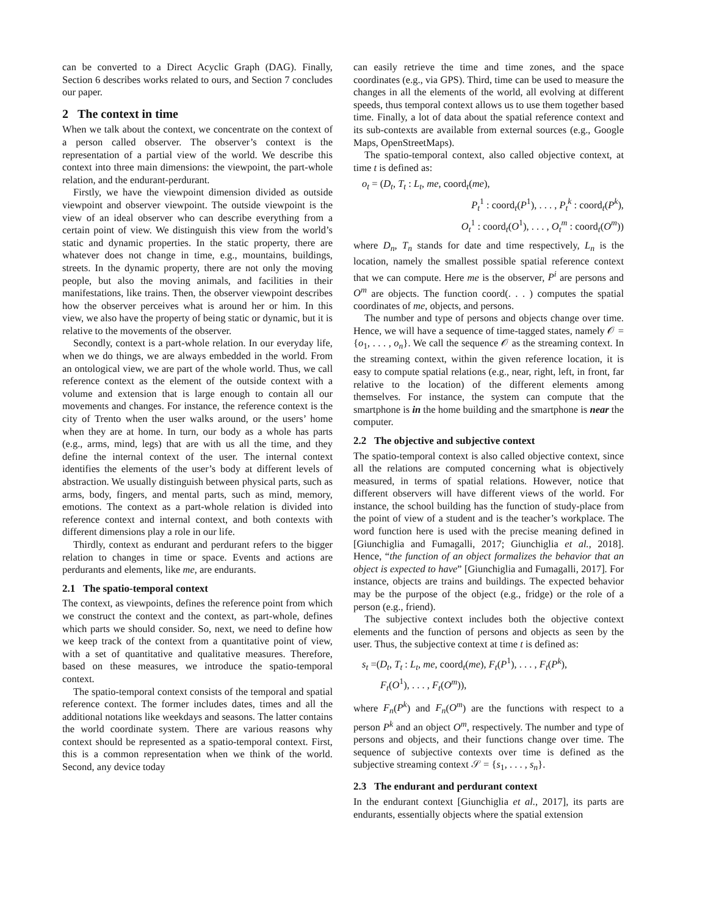can be converted to a Direct Acyclic Graph (DAG). Finally, Section 6 describes works related to ours, and Section 7 concludes our paper.
2 The context in time
When we talk about the context, we concentrate on the context of a person called observer. The observer’s context is the representation of a partial view of the world. We describe this context into three main dimensions: the viewpoint, the part-whole relation, and the endurant-perdurant.
Firstly, we have the viewpoint dimension divided as outside viewpoint and observer viewpoint. The outside viewpoint is the view of an ideal observer who can describe everything from a certain point of view. We distinguish this view from the world’s static and dynamic properties. In the static property, there are whatever does not change in time, e.g., mountains, buildings, streets. In the dynamic property, there are not only the moving people, but also the moving animals, and facilities in their manifestations, like trains. Then, the observer viewpoint describes how the observer perceives what is around her or him. In this view, we also have the property of being static or dynamic, but it is relative to the movements of the observer.
Secondly, context is a part-whole relation. In our everyday life, when we do things, we are always embedded in the world. From an ontological view, we are part of the whole world. Thus, we call reference context as the element of the outside context with a volume and extension that is large enough to contain all our movements and changes. For instance, the reference context is the city of Trento when the user walks around, or the users’ home when they are at home. In turn, our body as a whole has parts (e.g., arms, mind, legs) that are with us all the time, and they define the internal context of the user. The internal context identifies the elements of the user’s body at different levels of abstraction. We usually distinguish between physical parts, such as arms, body, fingers, and mental parts, such as mind, memory, emotions. The context as a part-whole relation is divided into reference context and internal context, and both contexts with different dimensions play a role in our life.
Thirdly, context as endurant and perdurant refers to the bigger relation to changes in time or space. Events and actions are perdurants and elements, like me, are endurants.
2.1 The spatio-temporal context
The context, as viewpoints, defines the reference point from which we construct the context and the context, as part-whole, defines which parts we should consider. So, next, we need to define how we keep track of the context from a quantitative point of view, with a set of quantitative and qualitative measures. Therefore, based on these measures, we introduce the spatio-temporal context.
The spatio-temporal context consists of the temporal and spatial reference context. The former includes dates, times and all the additional notations like weekdays and seasons. The latter contains the world coordinate system. There are various reasons why context should be represented as a spatio-temporal context. First, this is a common representation when we think of the world. Second, any device today
can easily retrieve the time and time zones, and the space coordinates (e.g., via GPS). Third, time can be used to measure the changes in all the elements of the world, all evolving at different speeds, thus temporal context allows us to use them together based time. Finally, a lot of data about the spatial reference context and its sub-contexts are available from external sources (e.g., Google Maps, OpenStreetMaps).
The spatio-temporal context, also called objective context, at time t is defined as:
o<sub>t</sub> = (D<sub>t</sub>, T<sub>t</sub> : L<sub>t</sub>, me, coord<sub>t</sub>(me),
P<sub>t</sub><sup>1</sup> : coord<sub>t</sub>(P<sup>1</sup>), . . . , P<sub>t</sub><sup>k</sup> : coord<sub>t</sub>(P<sup>k</sup>),
O<sub>t</sub><sup>1</sup> : coord<sub>t</sub>(O<sup>1</sup>), . . . , O<sub>t</sub><sup>m</sup> : coord<sub>t</sub>(O<sup>m</sup>))
where D<sub>n</sub>, T<sub>n</sub> stands for date and time respectively, L<sub>n</sub> is the location, namely the smallest possible spatial reference context that we can compute. Here me is the observer, P<sup>i</sup> are persons and O<sup>m</sup> are objects. The function coord(. . . ) computes the spatial coordinates of me, objects, and persons.
The number and type of persons and objects change over time. Hence, we will have a sequence of time-tagged states, namely 𝒪 = {o<sub>1</sub>, . . . , o<sub>n</sub>}. We call the sequence 𝒪 as the streaming context. In the streaming context, within the given reference location, it is easy to compute spatial relations (e.g., near, right, left, in front, far relative to the location) of the different elements among themselves. For instance, the system can compute that the smartphone is in the home building and the smartphone is near the computer.
2.2 The objective and subjective context
The spatio-temporal context is also called objective context, since all the relations are computed concerning what is objectively measured, in terms of spatial relations. However, notice that different observers will have different views of the world. For instance, the school building has the function of study-place from the point of view of a student and is the teacher’s workplace. The word function here is used with the precise meaning defined in [Giunchiglia and Fumagalli, 2017; Giunchiglia et al., 2018]. Hence, “the function of an object formalizes the behavior that an object is expected to have” [Giunchiglia and Fumagalli, 2017]. For instance, objects are trains and buildings. The expected behavior may be the purpose of the object (e.g., fridge) or the role of a person (e.g., friend).
The subjective context includes both the objective context elements and the function of persons and objects as seen by the user. Thus, the subjective context at time t is defined as:
s<sub>t</sub> =(D<sub>t</sub>, T<sub>t</sub> : L<sub>t</sub>, me, coord<sub>t</sub>(me), F<sub>t</sub>(P<sup>1</sup>), . . . , F<sub>t</sub>(P<sup>k</sup>),
F<sub>t</sub>(O<sup>1</sup>), . . . , F<sub>t</sub>(O<sup>m</sup>)),
where F<sub>n</sub>(P<sup>k</sup>) and F<sub>n</sub>(O<sup>m</sup>) are the functions with respect to a person P<sup>k</sup> and an object O<sup>m</sup>, respectively. The number and type of persons and objects, and their functions change over time. The sequence of subjective contexts over time is defined as the subjective streaming context 𝒮 = {s<sub>1</sub>, . . . , s<sub>n</sub>}.
2.3 The endurant and perdurant context
In the endurant context [Giunchiglia et al., 2017], its parts are endurants, essentially objects where the spatial extension